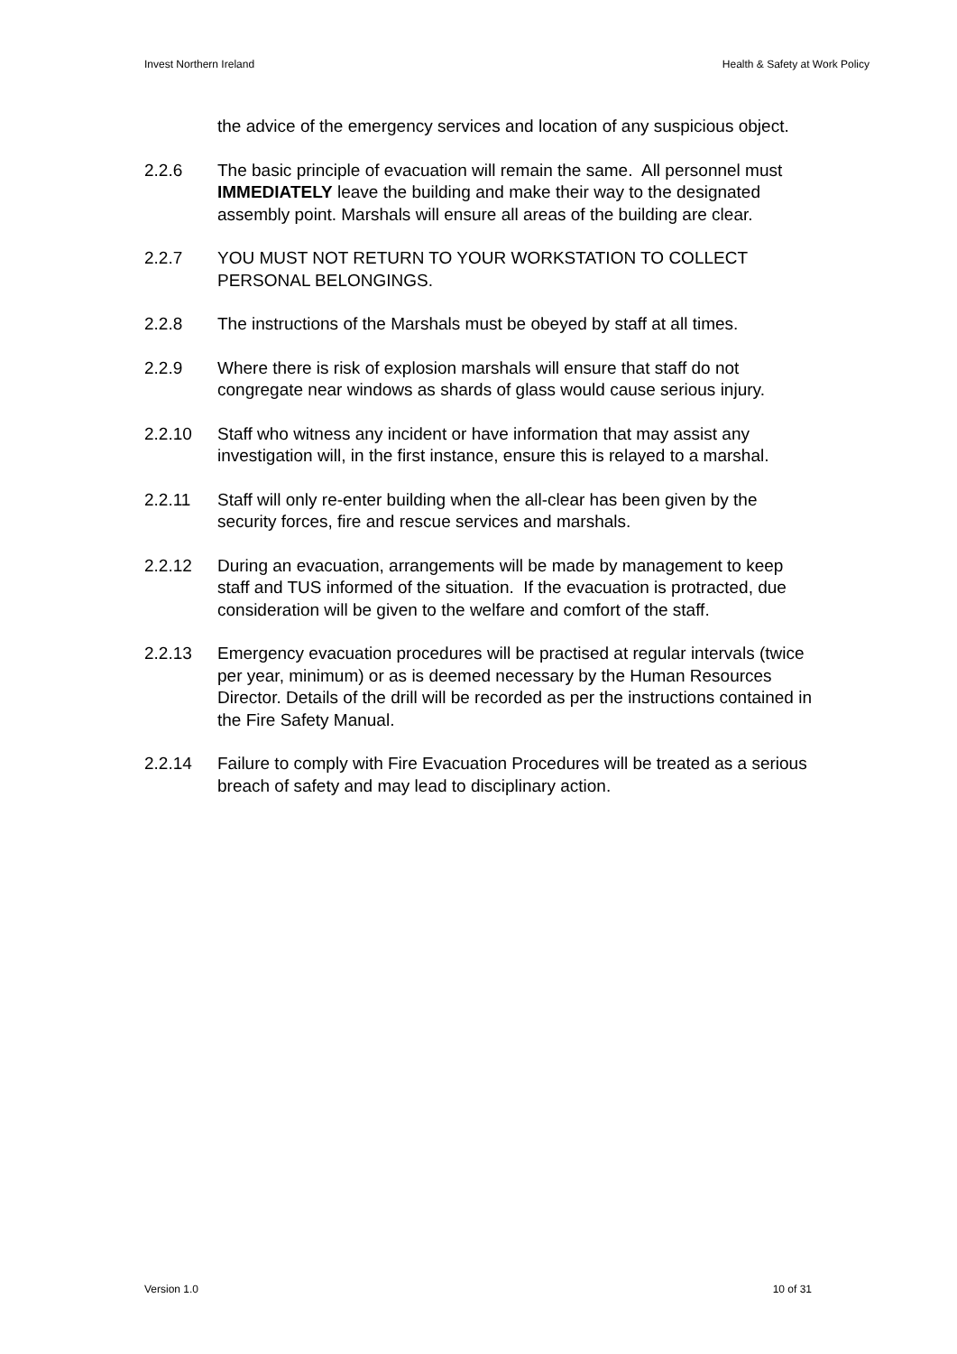Invest Northern Ireland Health & Safety at Work Policy
the advice of the emergency services and location of any suspicious object.
2.2.6 The basic principle of evacuation will remain the same. All personnel must IMMEDIATELY leave the building and make their way to the designated assembly point. Marshals will ensure all areas of the building are clear.
2.2.7 YOU MUST NOT RETURN TO YOUR WORKSTATION TO COLLECT PERSONAL BELONGINGS.
2.2.8 The instructions of the Marshals must be obeyed by staff at all times.
2.2.9 Where there is risk of explosion marshals will ensure that staff do not congregate near windows as shards of glass would cause serious injury.
2.2.10 Staff who witness any incident or have information that may assist any investigation will, in the first instance, ensure this is relayed to a marshal.
2.2.11 Staff will only re-enter building when the all-clear has been given by the security forces, fire and rescue services and marshals.
2.2.12 During an evacuation, arrangements will be made by management to keep staff and TUS informed of the situation. If the evacuation is protracted, due consideration will be given to the welfare and comfort of the staff.
2.2.13 Emergency evacuation procedures will be practised at regular intervals (twice per year, minimum) or as is deemed necessary by the Human Resources Director. Details of the drill will be recorded as per the instructions contained in the Fire Safety Manual.
2.2.14 Failure to comply with Fire Evacuation Procedures will be treated as a serious breach of safety and may lead to disciplinary action.
Version 1.0 10 of 31